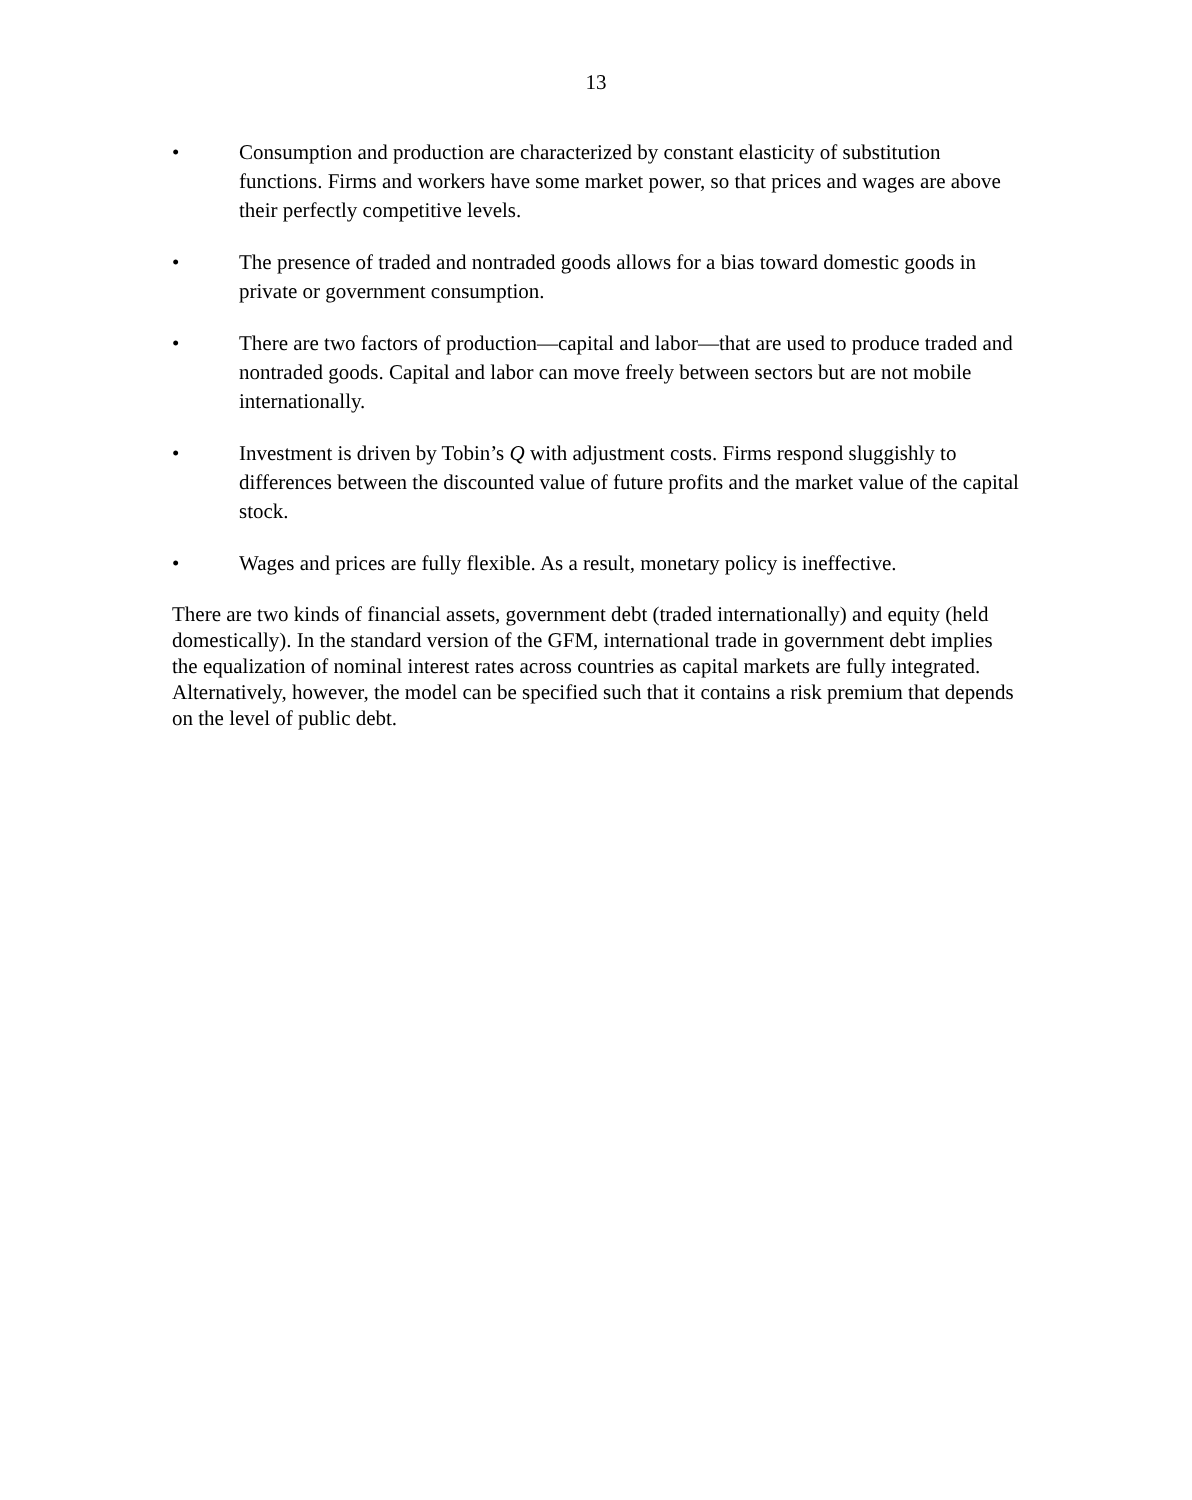13
• Consumption and production are characterized by constant elasticity of substitution functions. Firms and workers have some market power, so that prices and wages are above their perfectly competitive levels.
• The presence of traded and nontraded goods allows for a bias toward domestic goods in private or government consumption.
• There are two factors of production—capital and labor—that are used to produce traded and nontraded goods. Capital and labor can move freely between sectors but are not mobile internationally.
• Investment is driven by Tobin’s Q with adjustment costs. Firms respond sluggishly to differences between the discounted value of future profits and the market value of the capital stock.
• Wages and prices are fully flexible. As a result, monetary policy is ineffective.
There are two kinds of financial assets, government debt (traded internationally) and equity (held domestically). In the standard version of the GFM, international trade in government debt implies the equalization of nominal interest rates across countries as capital markets are fully integrated. Alternatively, however, the model can be specified such that it contains a risk premium that depends on the level of public debt.